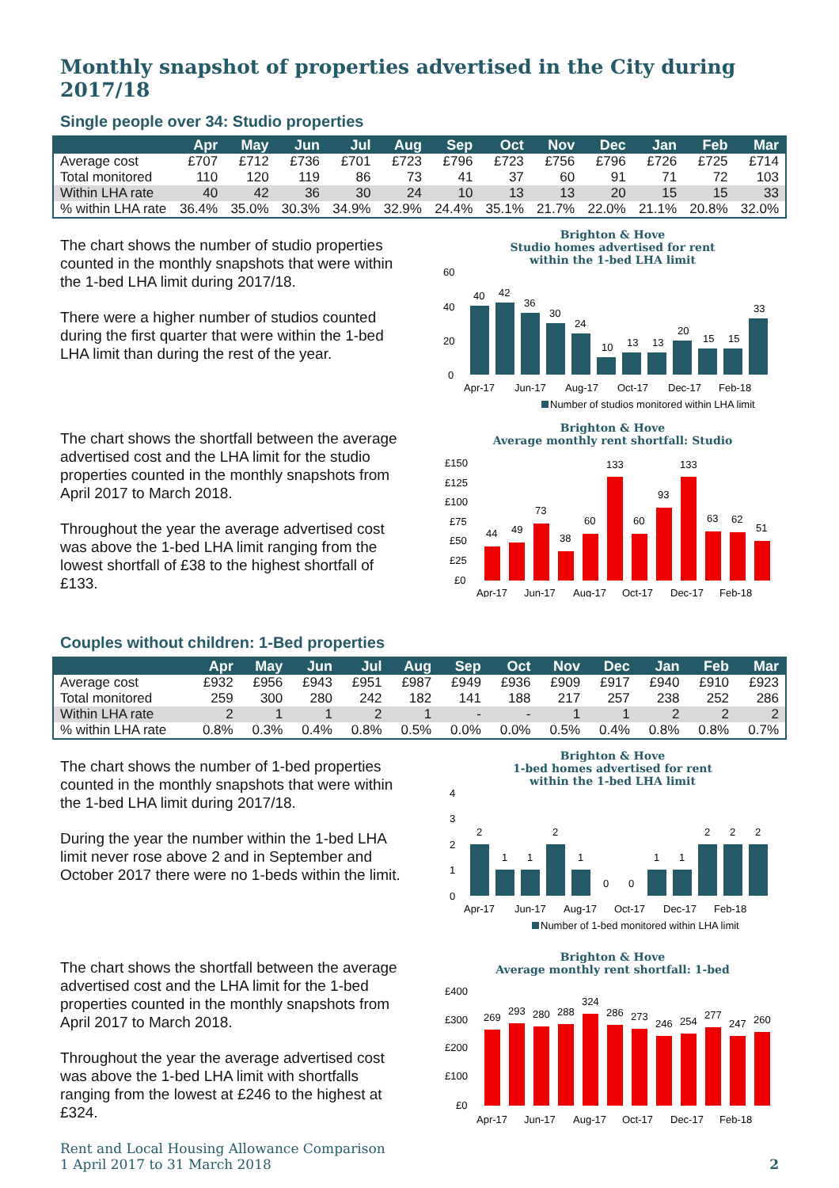Monthly snapshot of properties advertised in the City during 2017/18
Single people over 34: Studio properties
| | Apr | May | Jun | Jul | Aug | Sep | Oct | Nov | Dec | Jan | Feb | Mar |
| --- | --- | --- | --- | --- | --- | --- | --- | --- | --- | --- | --- | --- |
| Average cost | £707 | £712 | £736 | £701 | £723 | £796 | £723 | £756 | £796 | £726 | £725 | £714 |
| Total monitored | 110 | 120 | 119 | 86 | 73 | 41 | 37 | 60 | 91 | 71 | 72 | 103 |
| Within LHA rate | 40 | 42 | 36 | 30 | 24 | 10 | 13 | 13 | 20 | 15 | 15 | 33 |
| % within LHA rate | 36.4% | 35.0% | 30.3% | 34.9% | 32.9% | 24.4% | 35.1% | 21.7% | 22.0% | 21.1% | 20.8% | 32.0% |
The chart shows the number of studio properties counted in the monthly snapshots that were within the 1-bed LHA limit during 2017/18.
There were a higher number of studios counted during the first quarter that were within the 1-bed LHA limit than during the rest of the year.
Brighton & Hove
Studio homes advertised for rent
within the 1-bed LHA limit
60
40
20
0
40
42
36
30
24
10
13
13
20
15
15
33
Apr-17
Jun-17
Aug-17
Oct-17
Dec-17
Feb-18
Number of studios monitored within LHA limit
The chart shows the shortfall between the average advertised cost and the LHA limit for the studio properties counted in the monthly snapshots from April 2017 to March 2018.
Throughout the year the average advertised cost was above the 1-bed LHA limit ranging from the lowest shortfall of £38 to the highest shortfall of £133.
Brighton & Hove
Average monthly rent shortfall: Studio
£150
£125
£100
£75
£50
£25
£0
44
49
73
38
60
133
60
93
133
63
62
51
Apr-17
Jun-17
Aug-17
Oct-17
Dec-17
Feb-18
Couples without children: 1-Bed properties
| | Apr | May | Jun | Jul | Aug | Sep | Oct | Nov | Dec | Jan | Feb | Mar |
| --- | --- | --- | --- | --- | --- | --- | --- | --- | --- | --- | --- | --- |
| Average cost | £932 | £956 | £943 | £951 | £987 | £949 | £936 | £909 | £917 | £940 | £910 | £923 |
| Total monitored | 259 | 300 | 280 | 242 | 182 | 141 | 188 | 217 | 257 | 238 | 252 | 286 |
| Within LHA rate | 2 | 1 | 1 | 2 | 1 | - | - | 1 | 1 | 2 | 2 | 2 |
| % within LHA rate | 0.8% | 0.3% | 0.4% | 0.8% | 0.5% | 0.0% | 0.0% | 0.5% | 0.4% | 0.8% | 0.8% | 0.7% |
The chart shows the number of 1-bed properties counted in the monthly snapshots that were within the 1-bed LHA limit during 2017/18.
During the year the number within the 1-bed LHA limit never rose above 2 and in September and October 2017 there were no 1-beds within the limit.
Brighton & Hove
1-bed homes advertised for rent
within the 1-bed LHA limit
4
3
2
1
0
2
1
1
2
1
0
0
1
1
2
2
2
Apr-17
Jun-17
Aug-17
Oct-17
Dec-17
Feb-18
Number of 1-bed monitored within LHA limit
The chart shows the shortfall between the average advertised cost and the LHA limit for the 1-bed properties counted in the monthly snapshots from April 2017 to March 2018.
Throughout the year the average advertised cost was above the 1-bed LHA limit with shortfalls ranging from the lowest at £246 to the highest at £324.
Brighton & Hove
Average monthly rent shortfall: 1-bed
£400
£300
£200
£100
£0
269
293
280
288
324
286
273
246
254
277
247
260
Apr-17
Jun-17
Aug-17
Oct-17
Dec-17
Feb-18
Rent and Local Housing Allowance Comparison
1 April 2017 to 31 March 2018
2